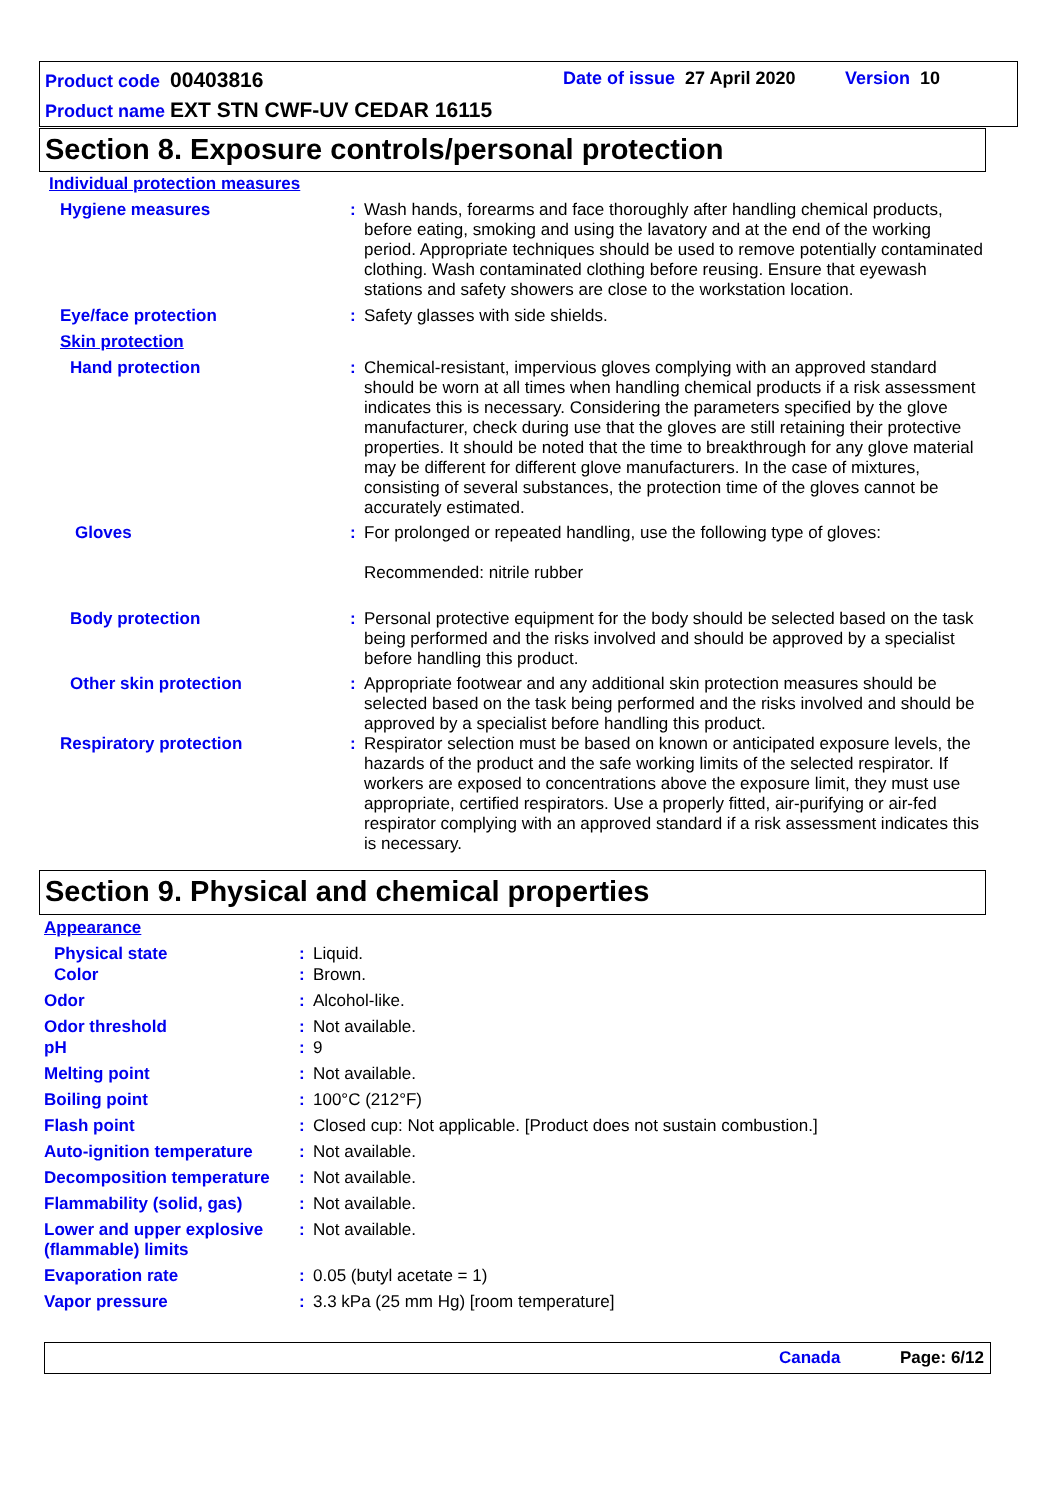Product code 00403816 Date of issue 27 April 2020 Version 10
Product name EXT STN CWF-UV CEDAR 16115
Section 8. Exposure controls/personal protection
Individual protection measures
Hygiene measures: Wash hands, forearms and face thoroughly after handling chemical products, before eating, smoking and using the lavatory and at the end of the working period. Appropriate techniques should be used to remove potentially contaminated clothing. Wash contaminated clothing before reusing. Ensure that eyewash stations and safety showers are close to the workstation location.
Eye/face protection: Safety glasses with side shields.
Skin protection
Hand protection: Chemical-resistant, impervious gloves complying with an approved standard should be worn at all times when handling chemical products if a risk assessment indicates this is necessary. Considering the parameters specified by the glove manufacturer, check during use that the gloves are still retaining their protective properties. It should be noted that the time to breakthrough for any glove material may be different for different glove manufacturers. In the case of mixtures, consisting of several substances, the protection time of the gloves cannot be accurately estimated.
Gloves: For prolonged or repeated handling, use the following type of gloves:
Recommended: nitrile rubber
Body protection: Personal protective equipment for the body should be selected based on the task being performed and the risks involved and should be approved by a specialist before handling this product.
Other skin protection: Appropriate footwear and any additional skin protection measures should be selected based on the task being performed and the risks involved and should be approved by a specialist before handling this product.
Respiratory protection: Respirator selection must be based on known or anticipated exposure levels, the hazards of the product and the safe working limits of the selected respirator. If workers are exposed to concentrations above the exposure limit, they must use appropriate, certified respirators. Use a properly fitted, air-purifying or air-fed respirator complying with an approved standard if a risk assessment indicates this is necessary.
Section 9. Physical and chemical properties
Appearance
Physical state: Liquid.
Color: Brown.
Odor: Alcohol-like.
Odor threshold: Not available.
pH: 9
Melting point: Not available.
Boiling point: 100°C (212°F)
Flash point: Closed cup: Not applicable. [Product does not sustain combustion.]
Auto-ignition temperature: Not available.
Decomposition temperature: Not available.
Flammability (solid, gas): Not available.
Lower and upper explosive (flammable) limits: Not available.
Evaporation rate: 0.05 (butyl acetate = 1)
Vapor pressure: 3.3 kPa (25 mm Hg) [room temperature]
Canada Page: 6/12